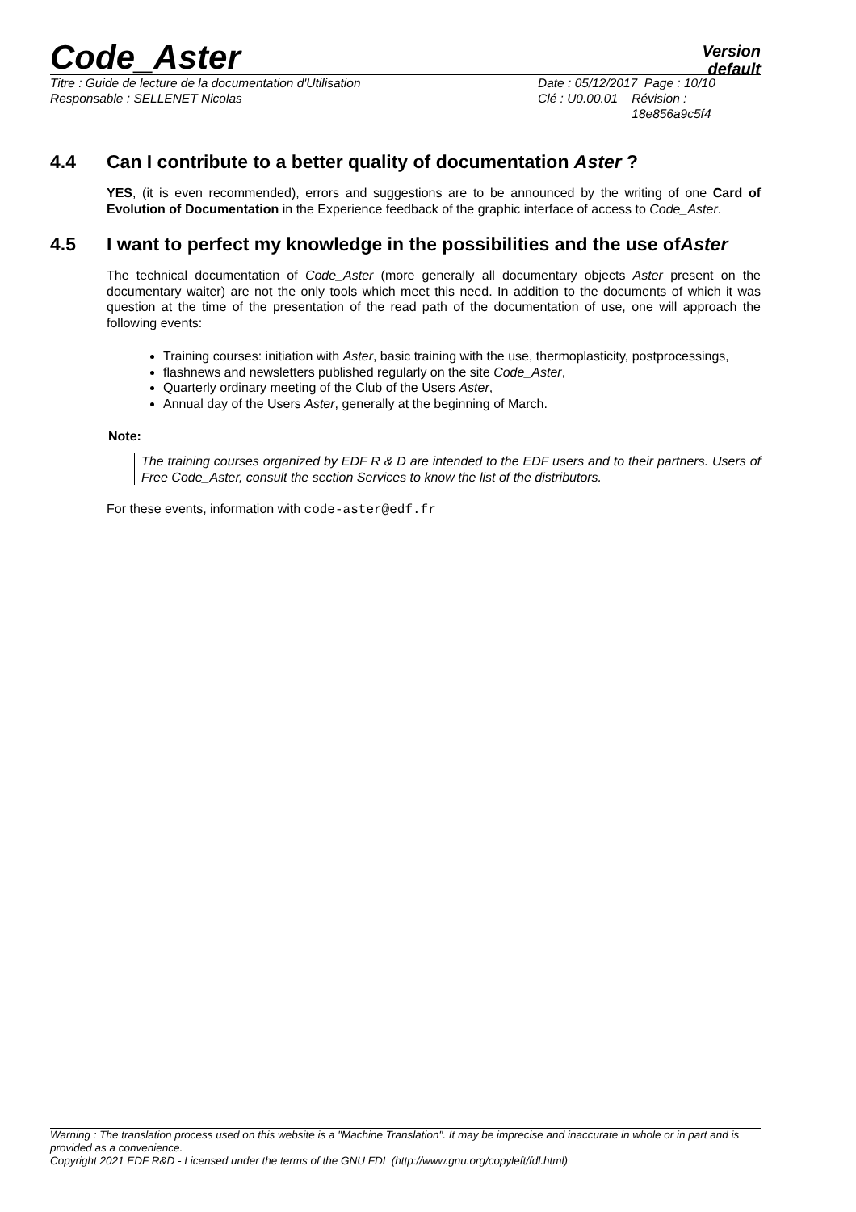Code_Aster
Version
default
Titre : Guide de lecture de la documentation d'Utilisation
Responsable : SELLENET Nicolas
Date : 05/12/2017 Page : 10/10
Clé : U0.00.01 Révision :
18e856a9c5f4
4.4 Can I contribute to a better quality of documentation Aster ?
YES, (it is even recommended), errors and suggestions are to be announced by the writing of one Card of Evolution of Documentation in the Experience feedback of the graphic interface of access to Code_Aster.
4.5 I want to perfect my knowledge in the possibilities and the use ofAster
The technical documentation of Code_Aster (more generally all documentary objects Aster present on the documentary waiter) are not the only tools which meet this need. In addition to the documents of which it was question at the time of the presentation of the read path of the documentation of use, one will approach the following events:
Training courses: initiation with Aster, basic training with the use, thermoplasticity, postprocessings,
flashnews and newsletters published regularly on the site Code_Aster,
Quarterly ordinary meeting of the Club of the Users Aster,
Annual day of the Users Aster, generally at the beginning of March.
Note:
The training courses organized by EDF R & D are intended to the EDF users and to their partners. Users of Free Code_Aster, consult the section Services to know the list of the distributors.
For these events, information with code-aster@edf.fr
Warning : The translation process used on this website is a "Machine Translation". It may be imprecise and inaccurate in whole or in part and is provided as a convenience.
Copyright 2021 EDF R&D - Licensed under the terms of the GNU FDL (http://www.gnu.org/copyleft/fdl.html)